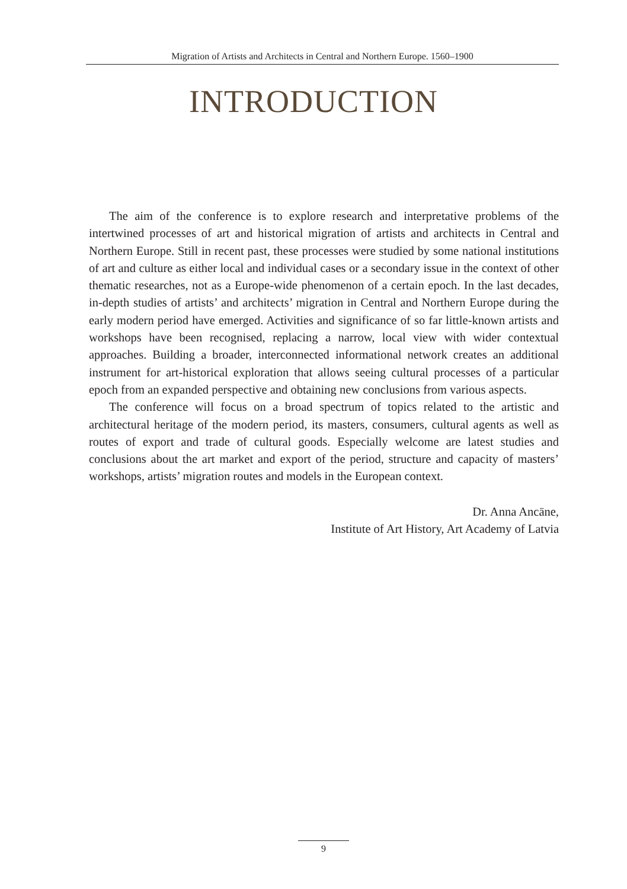Migration of Artists and Architects in Central and Northern Europe. 1560–1900
INTRODUCTION
The aim of the conference is to explore research and interpretative problems of the intertwined processes of art and historical migration of artists and architects in Central and Northern Europe. Still in recent past, these processes were studied by some national institutions of art and culture as either local and individual cases or a secondary issue in the context of other thematic researches, not as a Europe-wide phenomenon of a certain epoch. In the last decades, in-depth studies of artists’ and architects’ migration in Central and Northern Europe during the early modern period have emerged. Activities and significance of so far little-known artists and workshops have been recognised, replacing a narrow, local view with wider contextual approaches. Building a broader, interconnected informational network creates an additional instrument for art-historical exploration that allows seeing cultural processes of a particular epoch from an expanded perspective and obtaining new conclusions from various aspects.
The conference will focus on a broad spectrum of topics related to the artistic and architectural heritage of the modern period, its masters, consumers, cultural agents as well as routes of export and trade of cultural goods. Especially welcome are latest studies and conclusions about the art market and export of the period, structure and capacity of masters’ workshops, artists’ migration routes and models in the European context.
Dr. Anna Ancāne,
Institute of Art History, Art Academy of Latvia
9